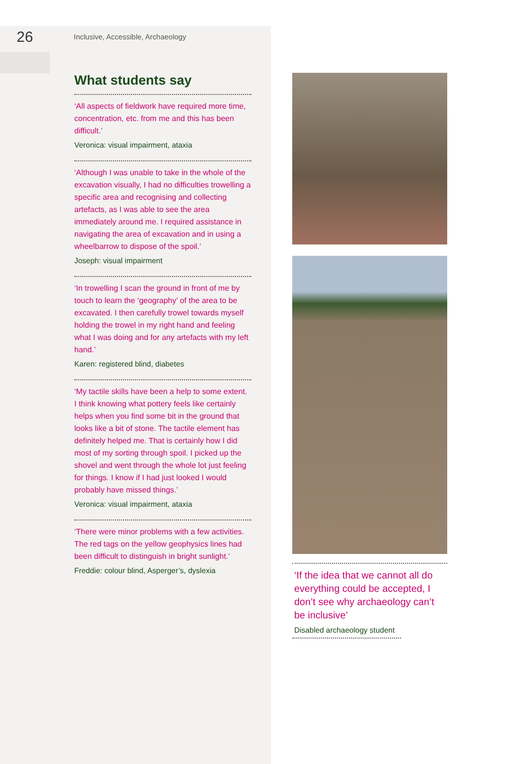26
Inclusive, Accessible, Archaeology
What students say
‘All aspects of fieldwork have required more time, concentration, etc. from me and this has been difficult.’
Veronica: visual impairment, ataxia
‘Although I was unable to take in the whole of the excavation visually, I had no difficulties trowelling a specific area and recognising and collecting artefacts, as I was able to see the area immediately around me. I required assistance in navigating the area of excavation and in using a wheelbarrow to dispose of the spoil.’
Joseph: visual impairment
‘In trowelling I scan the ground in front of me by touch to learn the ‘geography’ of the area to be excavated. I then carefully trowel towards myself holding the trowel in my right hand and feeling what I was doing and for any artefacts with my left hand.’
Karen: registered blind, diabetes
‘My tactile skills have been a help to some extent. I think knowing what pottery feels like certainly helps when you find some bit in the ground that looks like a bit of stone. The tactile element has definitely helped me. That is certainly how I did most of my sorting through spoil. I picked up the shovel and went through the whole lot just feeling for things. I know if I had just looked I would probably have missed things.’
Veronica: visual impairment, ataxia
‘There were minor problems with a few activities. The red tags on the yellow geophysics lines had been difficult to distinguish in bright sunlight.’
Freddie: colour blind, Asperger’s, dyslexia
‘If the idea that we cannot all do everything could be accepted, I don’t see why archaeology can’t be inclusive’
Disabled archaeology student